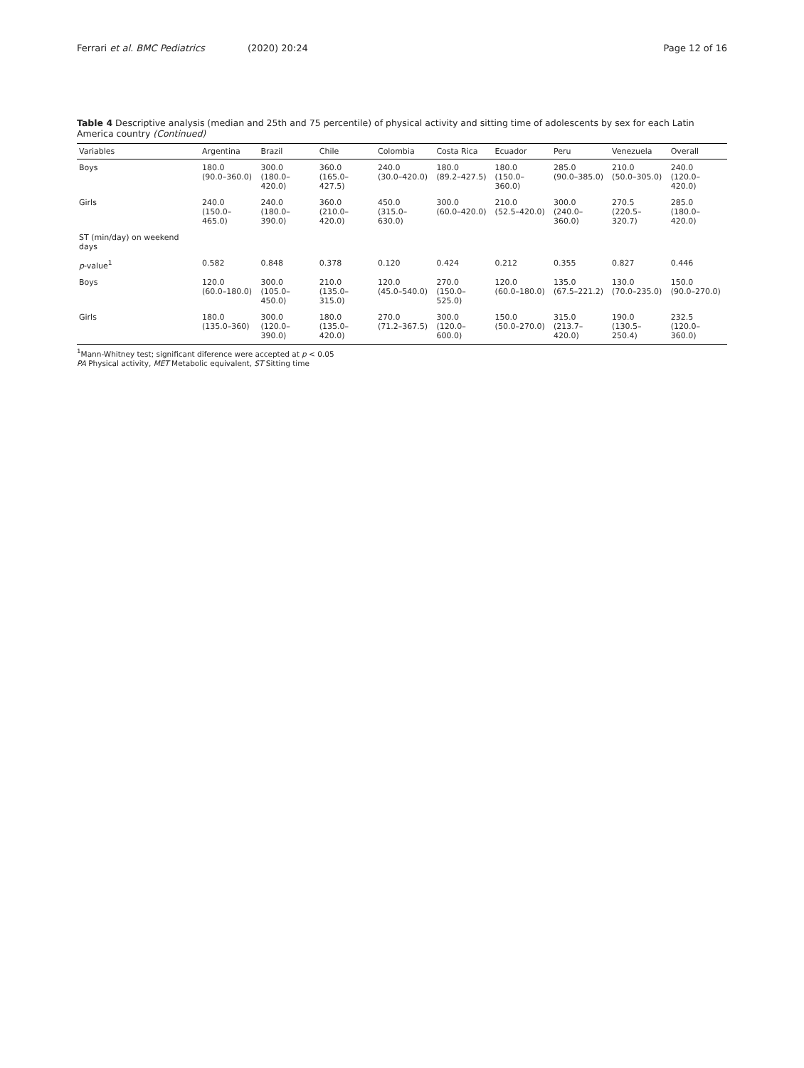Ferrari et al. BMC Pediatrics (2020) 20:24 Page 12 of 16
Table 4 Descriptive analysis (median and 25th and 75 percentile) of physical activity and sitting time of adolescents by sex for each Latin America country (Continued)
| Variables | Argentina | Brazil | Chile | Colombia | Costa Rica | Ecuador | Peru | Venezuela | Overall |
| --- | --- | --- | --- | --- | --- | --- | --- | --- | --- |
| Boys | 180.0 (90.0–360.0) | 300.0 (180.0–420.0) | 360.0 (165.0–427.5) | 240.0 (30.0–420.0) | 180.0 (89.2–427.5) | 180.0 (150.0–360.0) | 285.0 (90.0–385.0) | 210.0 (50.0–305.0) | 240.0 (120.0–420.0) |
| Girls | 240.0 (150.0–465.0) | 240.0 (180.0–390.0) | 360.0 (210.0–420.0) | 450.0 (315.0–630.0) | 300.0 (60.0–420.0) | 210.0 (52.5–420.0) | 300.0 (240.0–360.0) | 270.5 (220.5–320.7) | 285.0 (180.0–420.0) |
| ST (min/day) on weekend days | | | | | | | | | |
| p -value<sup>1</sup> | 0.582 | 0.848 | 0.378 | 0.120 | 0.424 | 0.212 | 0.355 | 0.827 | 0.446 |
| Boys | 120.0 (60.0–180.0) | 300.0 (105.0–450.0) | 210.0 (135.0–315.0) | 120.0 (45.0–540.0) | 270.0 (150.0–525.0) | 120.0 (60.0–180.0) | 135.0 (67.5–221.2) | 130.0 (70.0–235.0) | 150.0 (90.0–270.0) |
| Girls | 180.0 (135.0–360) | 300.0 (120.0–390.0) | 180.0 (135.0–420.0) | 270.0 (71.2–367.5) | 300.0 (120.0–600.0) | 150.0 (50.0–270.0) | 315.0 (213.7–420.0) | 190.0 (130.5–250.4) | 232.5 (120.0–360.0) |
<sup>1</sup> Mann-Whitney test; significant diference were accepted at p < 0.05
PA Physical activity, MET Metabolic equivalent, ST Sitting time